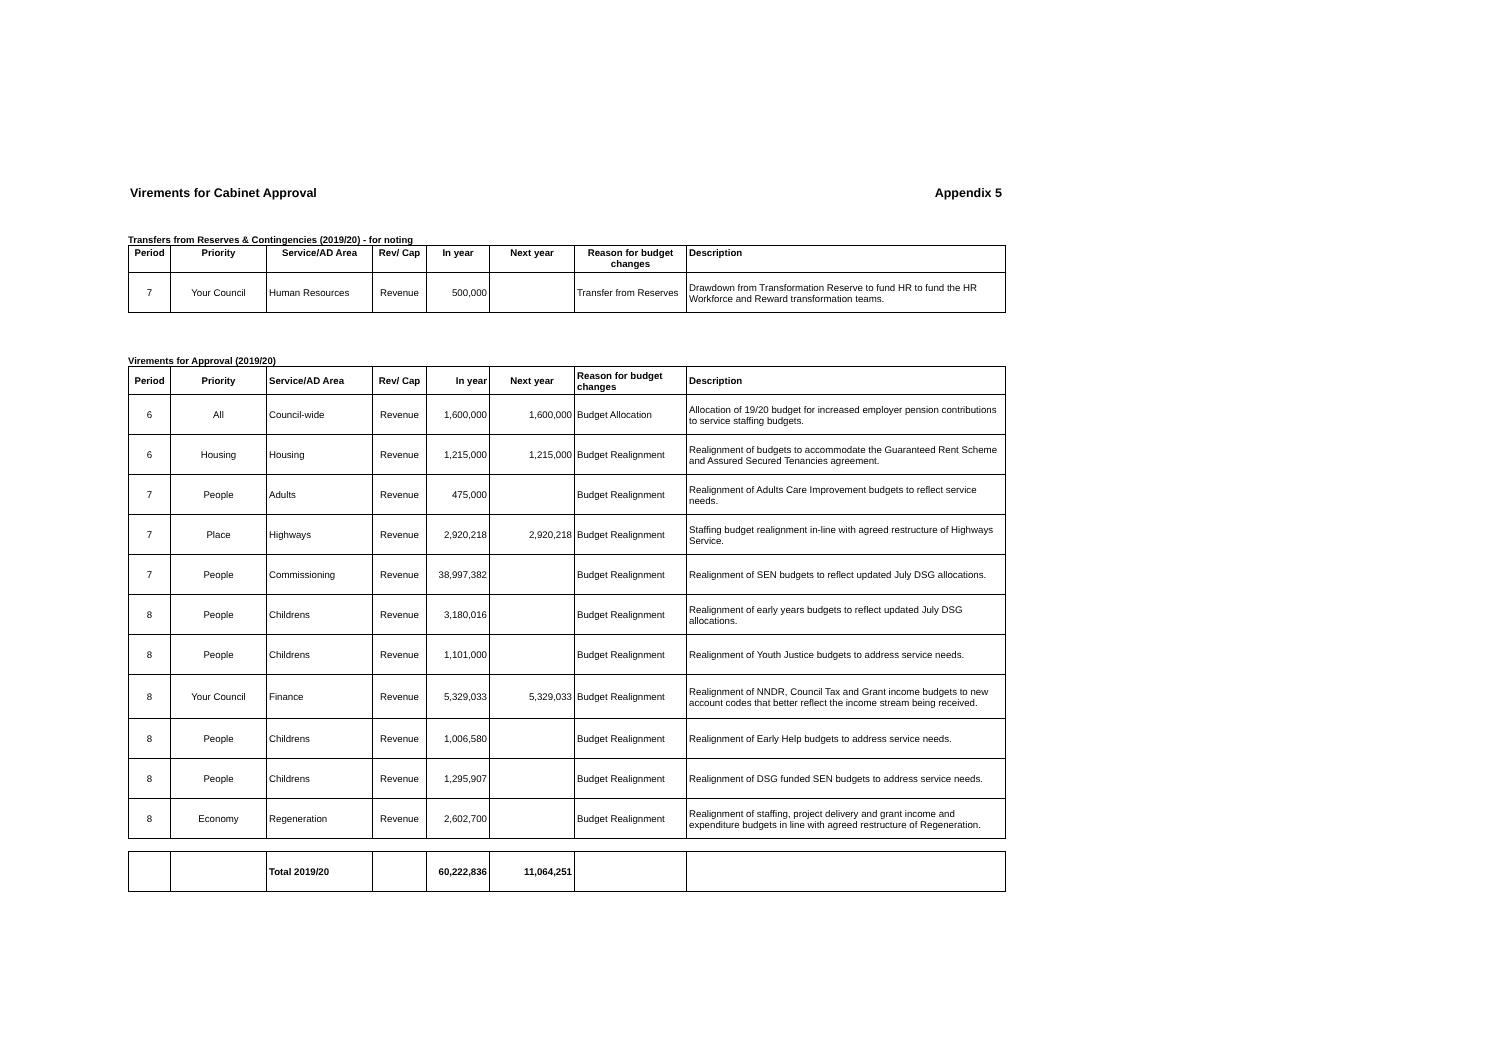Virements for Cabinet Approval Appendix 5
Transfers from Reserves & Contingencies (2019/20) - for noting
| Period | Priority | Service/AD Area | Rev/ Cap | In year | Next year | Reason for budget changes | Description |
| --- | --- | --- | --- | --- | --- | --- | --- |
| 7 | Your Council | Human Resources | Revenue | 500,000 | | Transfer from Reserves | Drawdown from Transformation Reserve to fund HR to fund the HR Workforce and Reward transformation teams. |
Virements for Approval (2019/20)
| Period | Priority | Service/AD Area | Rev/ Cap | In year | Next year | Reason for budget changes | Description |
| --- | --- | --- | --- | --- | --- | --- | --- |
| 6 | All | Council-wide | Revenue | 1,600,000 | 1,600,000 | Budget Allocation | Allocation of 19/20 budget for increased employer pension contributions to service staffing budgets. |
| 6 | Housing | Housing | Revenue | 1,215,000 | 1,215,000 | Budget Realignment | Realignment of budgets to accommodate the Guaranteed Rent Scheme and Assured Secured Tenancies agreement. |
| 7 | People | Adults | Revenue | 475,000 | | Budget Realignment | Realignment of Adults Care Improvement budgets to reflect service needs. |
| 7 | Place | Highways | Revenue | 2,920,218 | 2,920,218 | Budget Realignment | Staffing budget realignment in-line with agreed restructure of Highways Service. |
| 7 | People | Commissioning | Revenue | 38,997,382 | | Budget Realignment | Realignment of SEN budgets to reflect updated July DSG allocations. |
| 8 | People | Childrens | Revenue | 3,180,016 | | Budget Realignment | Realignment of early years budgets to reflect updated July DSG allocations. |
| 8 | People | Childrens | Revenue | 1,101,000 | | Budget Realignment | Realignment of Youth Justice budgets to address service needs. |
| 8 | Your Council | Finance | Revenue | 5,329,033 | 5,329,033 | Budget Realignment | Realignment of NNDR, Council Tax and Grant income budgets to new account codes that better reflect the income stream being received. |
| 8 | People | Childrens | Revenue | 1,006,580 | | Budget Realignment | Realignment of Early Help budgets to address service needs. |
| 8 | People | Childrens | Revenue | 1,295,907 | | Budget Realignment | Realignment of DSG funded SEN budgets to address service needs. |
| 8 | Economy | Regeneration | Revenue | 2,602,700 | | Budget Realignment | Realignment of staffing, project delivery and grant income and expenditure budgets in line with agreed restructure of Regeneration. |
| | | Total 2019/20 | | 60,222,836 | 11,064,251 | | |